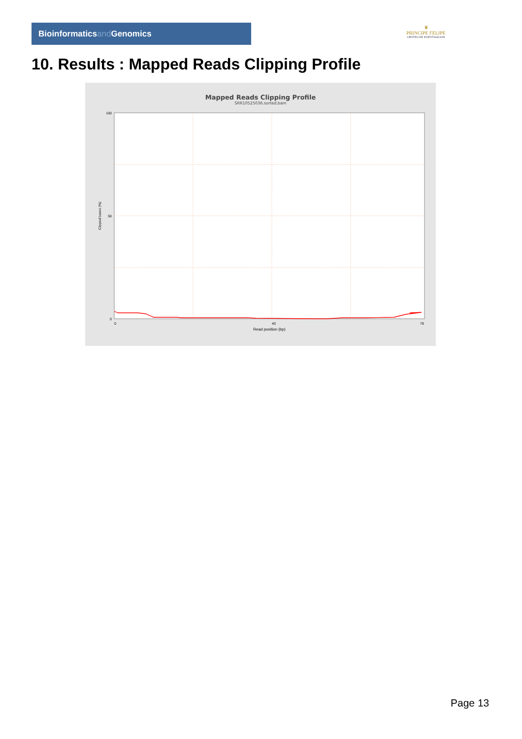Bioinformaticsand Genomics
♛
PRINCIPE FELIPE
CENTRO DE INVESTIGACION
10. Results : Mapped Reads Clipping Profile
Mapped Reads Clipping Profile
SRR10525036.sorted.bam
100
50
0
0
40
78
Read position (bp)
Clipped bases (%)
Page 13